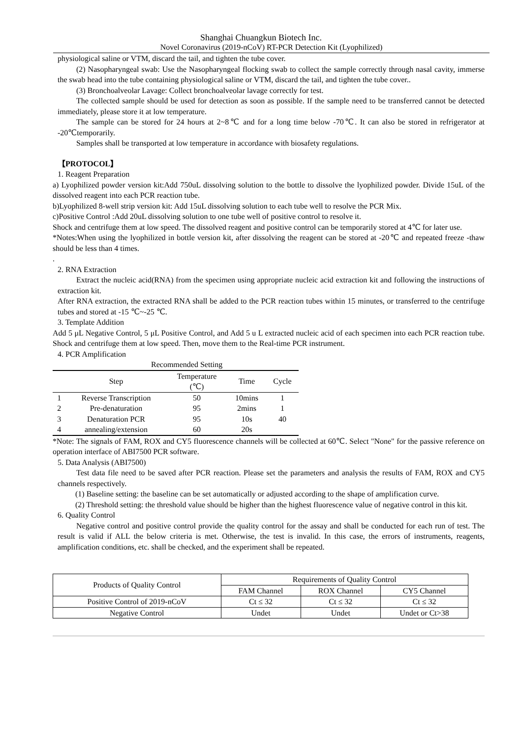Shanghai Chuangkun Biotech Inc.
Novel Coronavirus (2019-nCoV) RT-PCR Detection Kit (Lyophilized)
physiological saline or VTM, discard the tail, and tighten the tube cover.
(2) Nasopharyngeal swab: Use the Nasopharyngeal flocking swab to collect the sample correctly through nasal cavity, immerse the swab head into the tube containing physiological saline or VTM, discard the tail, and tighten the tube cover..
(3) Bronchoalveolar Lavage: Collect bronchoalveolar lavage correctly for test.
The collected sample should be used for detection as soon as possible. If the sample need to be transferred cannot be detected immediately, please store it at low temperature.
The sample can be stored for 24 hours at 2~8℃ and for a long time below -70℃. It can also be stored in refrigerator at -20℃temporarily.
Samples shall be transported at low temperature in accordance with biosafety regulations.
【PROTOCOL】
1. Reagent Preparation
a) Lyophilized powder version kit:Add 750uL dissolving solution to the bottle to dissolve the lyophilized powder. Divide 15uL of the dissolved reagent into each PCR reaction tube.
b)Lyophilized 8-well strip version kit: Add 15uL dissolving solution to each tube well to resolve the PCR Mix.
c)Positive Control :Add 20uL dissolving solution to one tube well of positive control to resolve it.
Shock and centrifuge them at low speed. The dissolved reagent and positive control can be temporarily stored at 4℃ for later use.
*Notes:When using the lyophilized in bottle version kit, after dissolving the reagent can be stored at -20℃ and repeated freeze -thaw should be less than 4 times.
.
2. RNA Extraction
Extract the nucleic acid(RNA) from the specimen using appropriate nucleic acid extraction kit and following the instructions of extraction kit.
After RNA extraction, the extracted RNA shall be added to the PCR reaction tubes within 15 minutes, or transferred to the centrifuge tubes and stored at -15 ℃~-25 ℃.
3. Template Addition
Add 5 μL Negative Control, 5 μL Positive Control, and Add 5 u L extracted nucleic acid of each specimen into each PCR reaction tube. Shock and centrifuge them at low speed. Then, move them to the Real-time PCR instrument.
4. PCR Amplification
Recommended Setting
| | Step | Temperature (℃) | Time | Cycle |
| 1 | Reverse Transcription | 50 | 10mins | 1 |
| 2 | Pre-denaturation | 95 | 2mins | 1 |
| 3 | Denaturation PCR | 95 | 10s | 40 |
| 4 | annealing/extension | 60 | 20s | |
*Note: The signals of FAM, ROX and CY5 fluorescence channels will be collected at 60℃. Select "None" for the passive reference on operation interface of ABI7500 PCR software.
5. Data Analysis (ABI7500)
Test data file need to be saved after PCR reaction. Please set the parameters and analysis the results of FAM, ROX and CY5 channels respectively.
(1) Baseline setting: the baseline can be set automatically or adjusted according to the shape of amplification curve.
(2) Threshold setting: the threshold value should be higher than the highest fluorescence value of negative control in this kit.
6. Quality Control
Negative control and positive control provide the quality control for the assay and shall be conducted for each run of test. The result is valid if ALL the below criteria is met. Otherwise, the test is invalid. In this case, the errors of instruments, reagents, amplification conditions, etc. shall be checked, and the experiment shall be repeated.
| Products of Quality Control | Requirements of Quality Control | | |
| | FAM Channel | ROX Channel | CY5 Channel |
| Positive Control of 2019-nCoV | Ct ≤ 32 | Ct ≤ 32 | Ct ≤ 32 |
| Negative Control | Undet | Undet | Undet or Ct>38 |